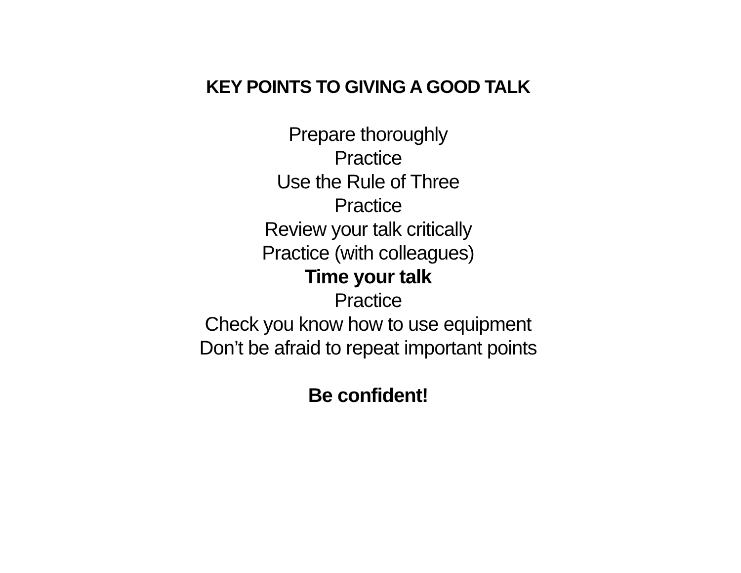KEY POINTS TO GIVING A GOOD TALK
Prepare thoroughly
Practice
Use the Rule of Three
Practice
Review your talk critically
Practice (with colleagues)
Time your talk
Practice
Check you know how to use equipment
Don’t be afraid to repeat important points
Be confident!